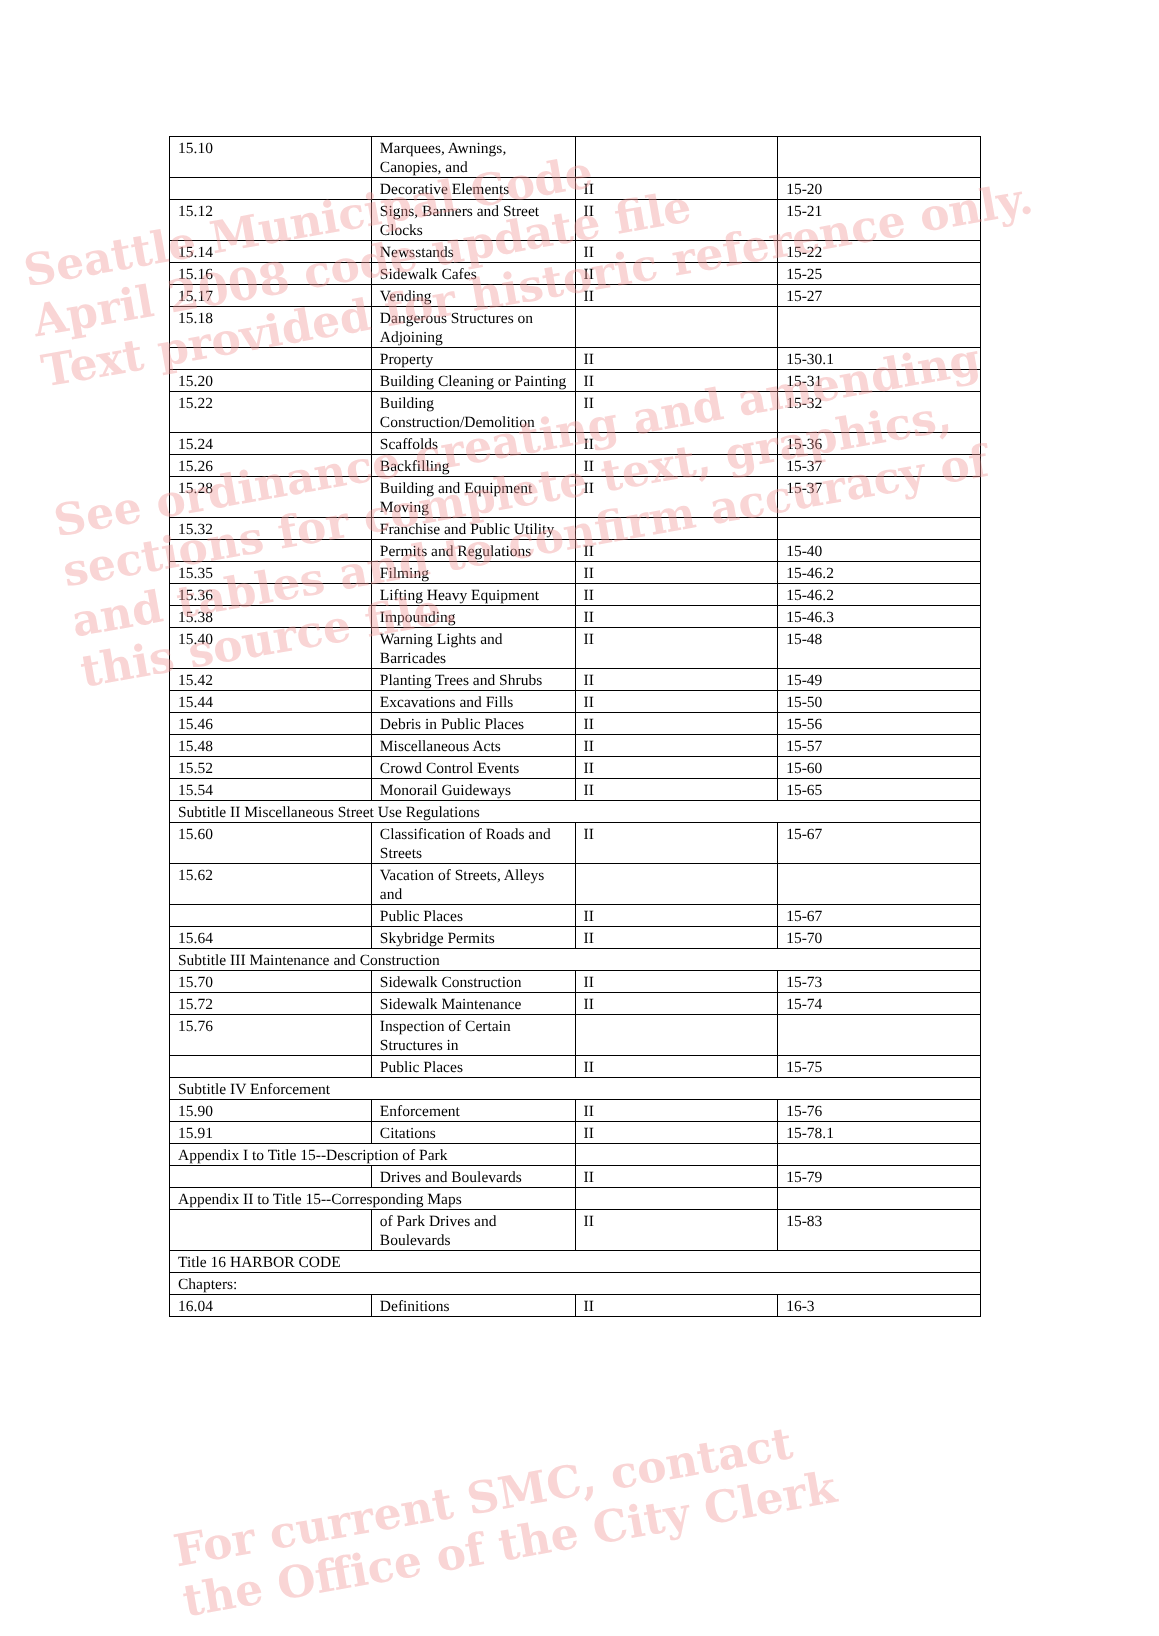| 15.10 | Marquees, Awnings, Canopies, and | | |
| | Decorative Elements | II | 15-20 |
| 15.12 | Signs, Banners and Street Clocks | II | 15-21 |
| 15.14 | Newsstands | II | 15-22 |
| 15.16 | Sidewalk Cafes | II | 15-25 |
| 15.17 | Vending | II | 15-27 |
| 15.18 | Dangerous Structures on Adjoining | | |
| | Property | II | 15-30.1 |
| 15.20 | Building Cleaning or Painting | II | 15-31 |
| 15.22 | Building Construction/Demolition | II | 15-32 |
| 15.24 | Scaffolds | II | 15-36 |
| 15.26 | Backfilling | II | 15-37 |
| 15.28 | Building and Equipment Moving | II | 15-37 |
| 15.32 | Franchise and Public Utility | | |
| | Permits and Regulations | II | 15-40 |
| 15.35 | Filming | II | 15-46.2 |
| 15.36 | Lifting Heavy Equipment | II | 15-46.2 |
| 15.38 | Impounding | II | 15-46.3 |
| 15.40 | Warning Lights and Barricades | II | 15-48 |
| 15.42 | Planting Trees and Shrubs | II | 15-49 |
| 15.44 | Excavations and Fills | II | 15-50 |
| 15.46 | Debris in Public Places | II | 15-56 |
| 15.48 | Miscellaneous Acts | II | 15-57 |
| 15.52 | Crowd Control Events | II | 15-60 |
| 15.54 | Monorail Guideways | II | 15-65 |
| Subtitle II Miscellaneous Street Use Regulations | | | |
| 15.60 | Classification of Roads and Streets | II | 15-67 |
| 15.62 | Vacation of Streets, Alleys and | | |
| | Public Places | II | 15-67 |
| 15.64 | Skybridge Permits | II | 15-70 |
| Subtitle III Maintenance and Construction | | | |
| 15.70 | Sidewalk Construction | II | 15-73 |
| 15.72 | Sidewalk Maintenance | II | 15-74 |
| 15.76 | Inspection of Certain Structures in | | |
| | Public Places | II | 15-75 |
| Subtitle IV Enforcement | | | |
| 15.90 | Enforcement | II | 15-76 |
| 15.91 | Citations | II | 15-78.1 |
| Appendix I to Title 15--Description of Park | | | |
| | Drives and Boulevards | II | 15-79 |
| Appendix II to Title 15--Corresponding Maps | | | |
| | of Park Drives and Boulevards | II | 15-83 |
| Title 16 HARBOR CODE | | | |
| Chapters: | | | |
| 16.04 | Definitions | II | 16-3 |
Seattle Municipal Code
April 2008 code update file
Text provided for historic reference only.
See ordinance creating and amending
sections for complete text, graphics,
and tables and to confirm accuracy of
this source file.
For current SMC, contact
the Office of the City Clerk